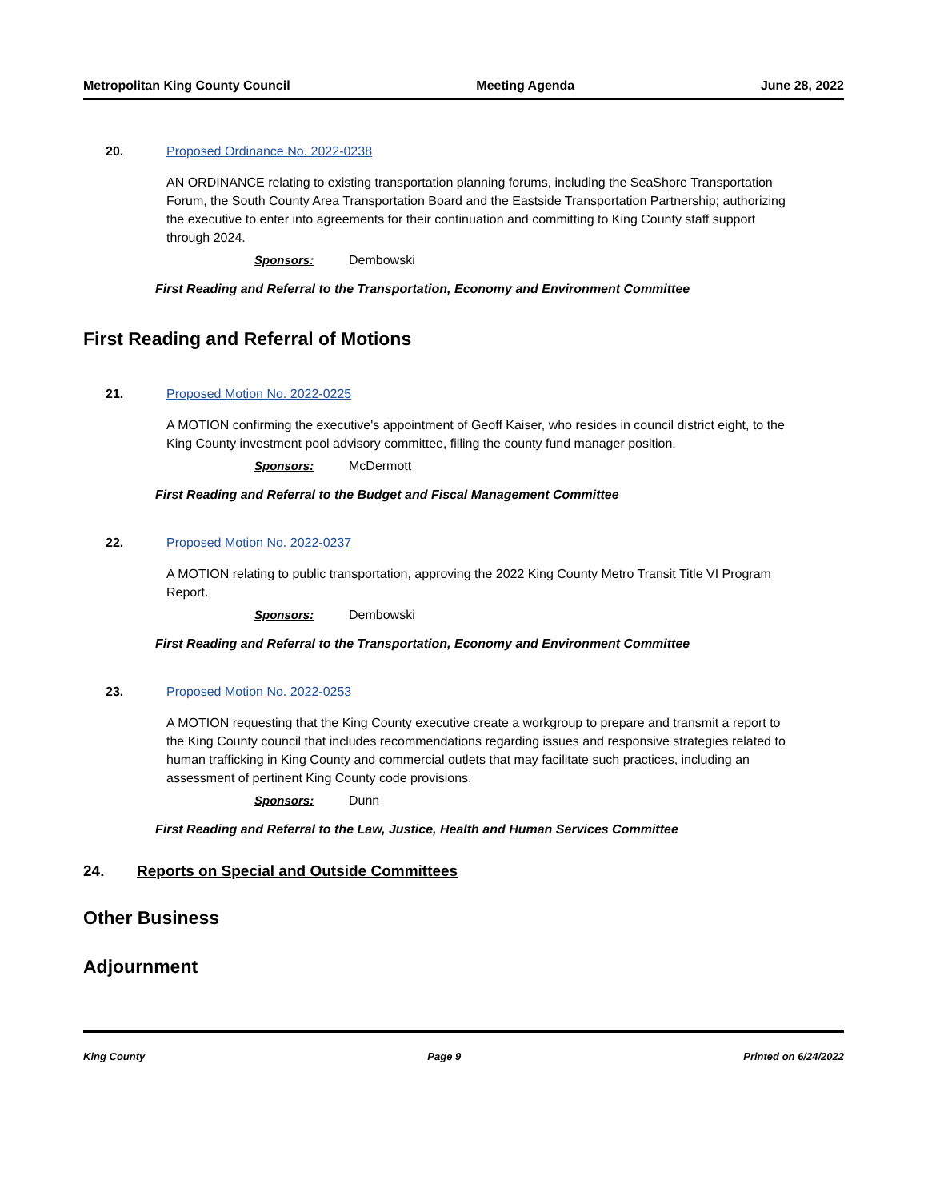Metropolitan King County Council Meeting Agenda June 28, 2022
20. Proposed Ordinance No. 2022-0238
AN ORDINANCE relating to existing transportation planning forums, including the SeaShore Transportation Forum, the South County Area Transportation Board and the Eastside Transportation Partnership; authorizing the executive to enter into agreements for their continuation and committing to King County staff support through 2024.
Sponsors: Dembowski
First Reading and Referral to the Transportation, Economy and Environment Committee
First Reading and Referral of Motions
21. Proposed Motion No. 2022-0225
A MOTION confirming the executive's appointment of Geoff Kaiser, who resides in council district eight, to the King County investment pool advisory committee, filling the county fund manager position.
Sponsors: McDermott
First Reading and Referral to the Budget and Fiscal Management Committee
22. Proposed Motion No. 2022-0237
A MOTION relating to public transportation, approving the 2022 King County Metro Transit Title VI Program Report.
Sponsors: Dembowski
First Reading and Referral to the Transportation, Economy and Environment Committee
23. Proposed Motion No. 2022-0253
A MOTION requesting that the King County executive create a workgroup to prepare and transmit a report to the King County council that includes recommendations regarding issues and responsive strategies related to human trafficking in King County and commercial outlets that may facilitate such practices, including an assessment of pertinent King County code provisions.
Sponsors: Dunn
First Reading and Referral to the Law, Justice, Health and Human Services Committee
24. Reports on Special and Outside Committees
Other Business
Adjournment
King County Page 9 Printed on 6/24/2022